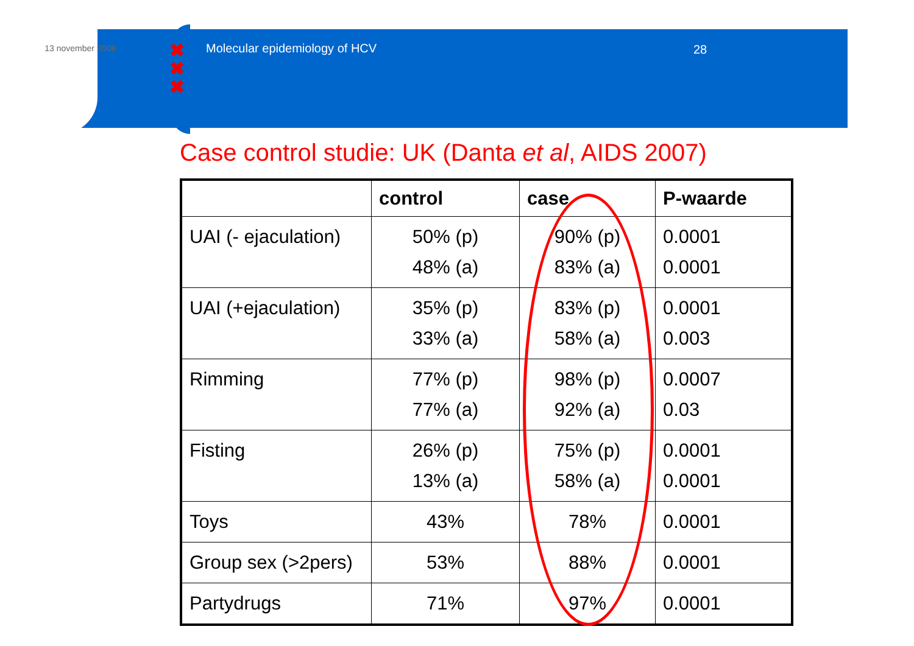13 november 2008
✖
✖
✖
Molecular epidemiology of HCV 28
Case control studie: UK (Danta et al, AIDS 2007)
| | control | case | P-waarde |
| --- | --- | --- | --- |
| UAI (- ejaculation) | 50% (p) 48% (a) | 90% (p) 83% (a) | 0.0001 0.0001 |
| UAI (+ejaculation) | 35% (p) 33% (a) | 83% (p) 58% (a) | 0.0001 0.003 |
| Rimming | 77% (p) 77% (a) | 98% (p) 92% (a) | 0.0007 0.03 |
| Fisting | 26% (p) 13% (a) | 75% (p) 58% (a) | 0.0001 0.0001 |
| Toys | 43% | 78% | 0.0001 |
| Group sex (>2pers) | 53% | 88% | 0.0001 |
| Partydrugs | 71% | 97% | 0.0001 |